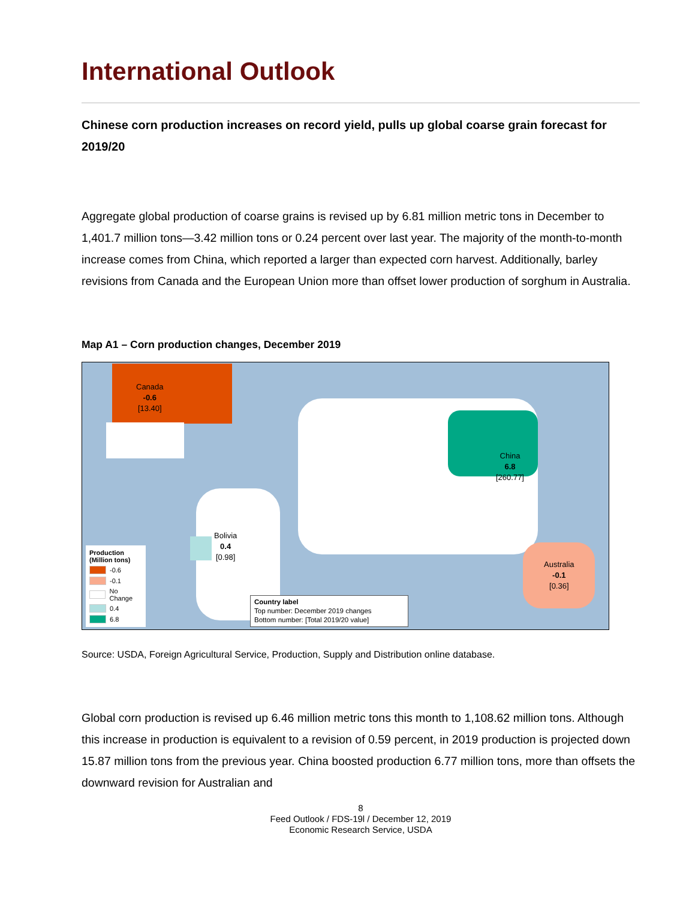International Outlook
Chinese corn production increases on record yield, pulls up global coarse grain forecast for 2019/20
Aggregate global production of coarse grains is revised up by 6.81 million metric tons in December to 1,401.7 million tons—3.42 million tons or 0.24 percent over last year. The majority of the month-to-month increase comes from China, which reported a larger than expected corn harvest. Additionally, barley revisions from Canada and the European Union more than offset lower production of sorghum in Australia.
Map A1 – Corn production changes, December 2019
Canada
-0.6
[13.40]
China
6.8
[260.77]
Bolivia
0.4
[0.98]
Australia
-0.1
[0.36]
Production (Million tons)
-0.6
-0.1
No Change
0.4
6.8
Country label
Top number: December 2019 changes
Bottom number: [Total 2019/20 value]
Source: USDA, Foreign Agricultural Service, Production, Supply and Distribution online database.
Global corn production is revised up 6.46 million metric tons this month to 1,108.62 million tons. Although this increase in production is equivalent to a revision of 0.59 percent, in 2019 production is projected down 15.87 million tons from the previous year. China boosted production 6.77 million tons, more than offsets the downward revision for Australian and
8
Feed Outlook / FDS-19l / December 12, 2019
Economic Research Service, USDA